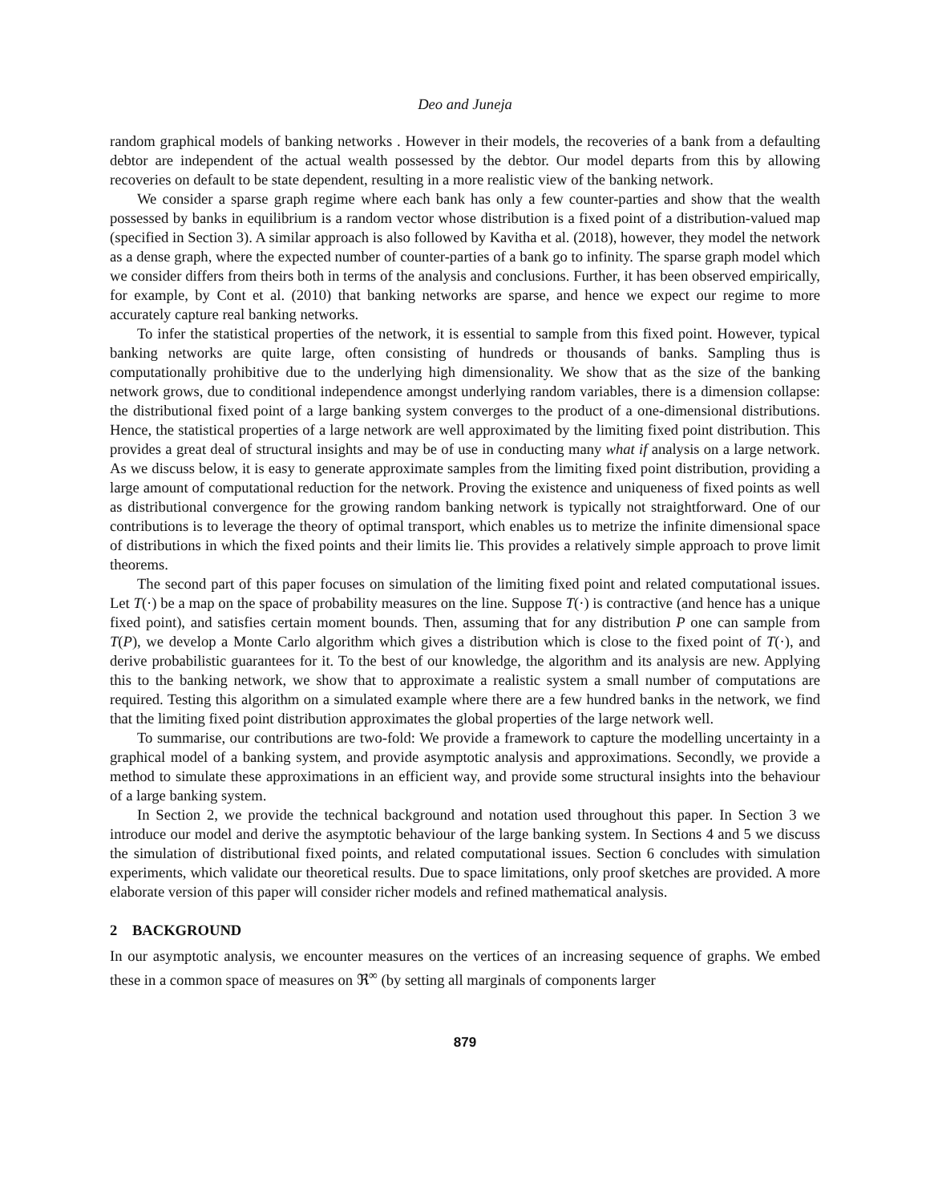Deo and Juneja
random graphical models of banking networks . However in their models, the recoveries of a bank from a defaulting debtor are independent of the actual wealth possessed by the debtor. Our model departs from this by allowing recoveries on default to be state dependent, resulting in a more realistic view of the banking network.
We consider a sparse graph regime where each bank has only a few counter-parties and show that the wealth possessed by banks in equilibrium is a random vector whose distribution is a fixed point of a distribution-valued map (specified in Section 3). A similar approach is also followed by Kavitha et al. (2018), however, they model the network as a dense graph, where the expected number of counter-parties of a bank go to infinity. The sparse graph model which we consider differs from theirs both in terms of the analysis and conclusions. Further, it has been observed empirically, for example, by Cont et al. (2010) that banking networks are sparse, and hence we expect our regime to more accurately capture real banking networks.
To infer the statistical properties of the network, it is essential to sample from this fixed point. However, typical banking networks are quite large, often consisting of hundreds or thousands of banks. Sampling thus is computationally prohibitive due to the underlying high dimensionality. We show that as the size of the banking network grows, due to conditional independence amongst underlying random variables, there is a dimension collapse: the distributional fixed point of a large banking system converges to the product of a one-dimensional distributions. Hence, the statistical properties of a large network are well approximated by the limiting fixed point distribution. This provides a great deal of structural insights and may be of use in conducting many what if analysis on a large network. As we discuss below, it is easy to generate approximate samples from the limiting fixed point distribution, providing a large amount of computational reduction for the network. Proving the existence and uniqueness of fixed points as well as distributional convergence for the growing random banking network is typically not straightforward. One of our contributions is to leverage the theory of optimal transport, which enables us to metrize the infinite dimensional space of distributions in which the fixed points and their limits lie. This provides a relatively simple approach to prove limit theorems.
The second part of this paper focuses on simulation of the limiting fixed point and related computational issues. Let T(·) be a map on the space of probability measures on the line. Suppose T(·) is contractive (and hence has a unique fixed point), and satisfies certain moment bounds. Then, assuming that for any distribution P one can sample from T(P), we develop a Monte Carlo algorithm which gives a distribution which is close to the fixed point of T(·), and derive probabilistic guarantees for it. To the best of our knowledge, the algorithm and its analysis are new. Applying this to the banking network, we show that to approximate a realistic system a small number of computations are required. Testing this algorithm on a simulated example where there are a few hundred banks in the network, we find that the limiting fixed point distribution approximates the global properties of the large network well.
To summarise, our contributions are two-fold: We provide a framework to capture the modelling uncertainty in a graphical model of a banking system, and provide asymptotic analysis and approximations. Secondly, we provide a method to simulate these approximations in an efficient way, and provide some structural insights into the behaviour of a large banking system.
In Section 2, we provide the technical background and notation used throughout this paper. In Section 3 we introduce our model and derive the asymptotic behaviour of the large banking system. In Sections 4 and 5 we discuss the simulation of distributional fixed points, and related computational issues. Section 6 concludes with simulation experiments, which validate our theoretical results. Due to space limitations, only proof sketches are provided. A more elaborate version of this paper will consider richer models and refined mathematical analysis.
2 BACKGROUND
In our asymptotic analysis, we encounter measures on the vertices of an increasing sequence of graphs. We embed these in a common space of measures on ℜ<sup>∞</sup> (by setting all marginals of components larger
879